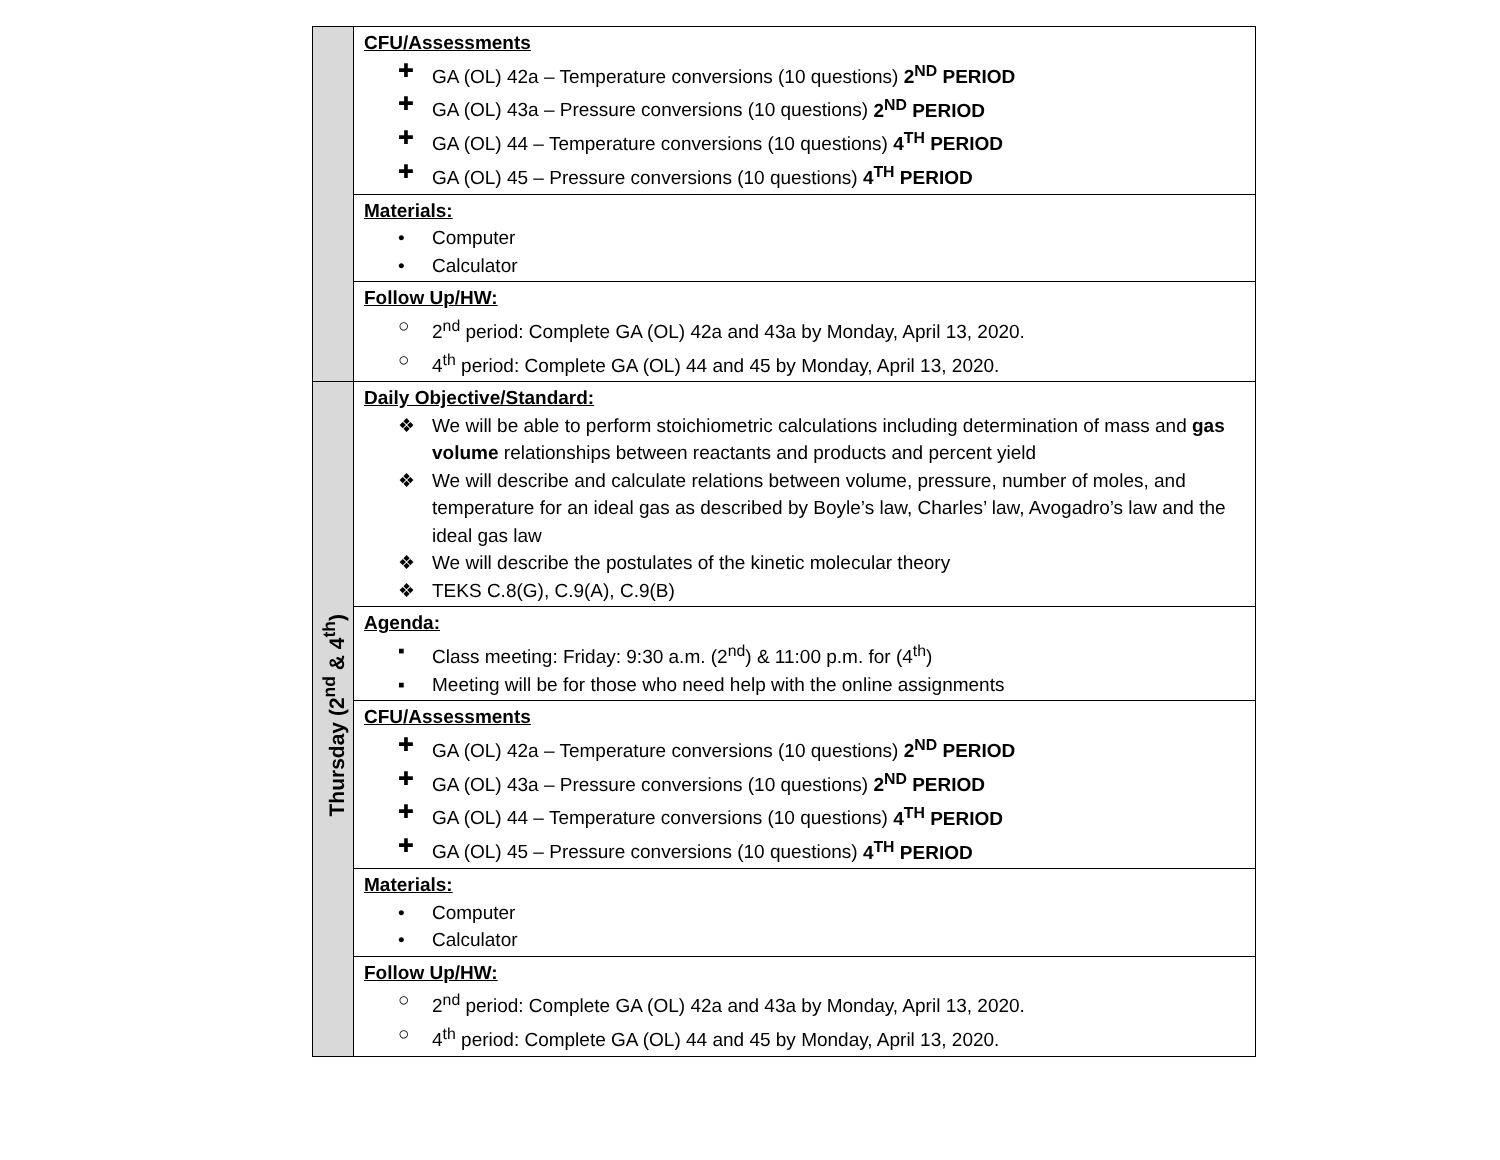| | CFU/Assessments ✚ GA (OL) 42a – Temperature conversions (10 questions) 2<sup>ND</sup> PERIOD ✚ GA (OL) 43a – Pressure conversions (10 questions) 2<sup>ND</sup> PERIOD ✚ GA (OL) 44 – Temperature conversions (10 questions) 4<sup>TH</sup> PERIOD ✚ GA (OL) 45 – Pressure conversions (10 questions) 4<sup>TH</sup> PERIOD |
| | Materials: • Computer • Calculator |
| | Follow Up/HW: ○ 2<sup>nd</sup> period: Complete GA (OL) 42a and 43a by Monday, April 13, 2020. ○ 4<sup>th</sup> period: Complete GA (OL) 44 and 45 by Monday, April 13, 2020. |
| Thursday (2<sup>nd</sup> & 4<sup>th</sup>) | Daily Objective/Standard: ❖ We will be able to perform stoichiometric calculations including determination of mass and gas volume relationships between reactants and products and percent yield ❖ We will describe and calculate relations between volume, pressure, number of moles, and temperature for an ideal gas as described by Boyle’s law, Charles’ law, Avogadro’s law and the ideal gas law ❖ We will describe the postulates of the kinetic molecular theory ❖ TEKS C.8(G), C.9(A), C.9(B) |
| | Agenda: ▪ Class meeting: Friday: 9:30 a.m. (2<sup>nd</sup>) & 11:00 p.m. for (4<sup>th</sup>) ▪ Meeting will be for those who need help with the online assignments |
| | CFU/Assessments ✚ GA (OL) 42a – Temperature conversions (10 questions) 2<sup>ND</sup> PERIOD ✚ GA (OL) 43a – Pressure conversions (10 questions) 2<sup>ND</sup> PERIOD ✚ GA (OL) 44 – Temperature conversions (10 questions) 4<sup>TH</sup> PERIOD ✚ GA (OL) 45 – Pressure conversions (10 questions) 4<sup>TH</sup> PERIOD |
| | Materials: • Computer • Calculator |
| | Follow Up/HW: ○ 2<sup>nd</sup> period: Complete GA (OL) 42a and 43a by Monday, April 13, 2020. ○ 4<sup>th</sup> period: Complete GA (OL) 44 and 45 by Monday, April 13, 2020. |